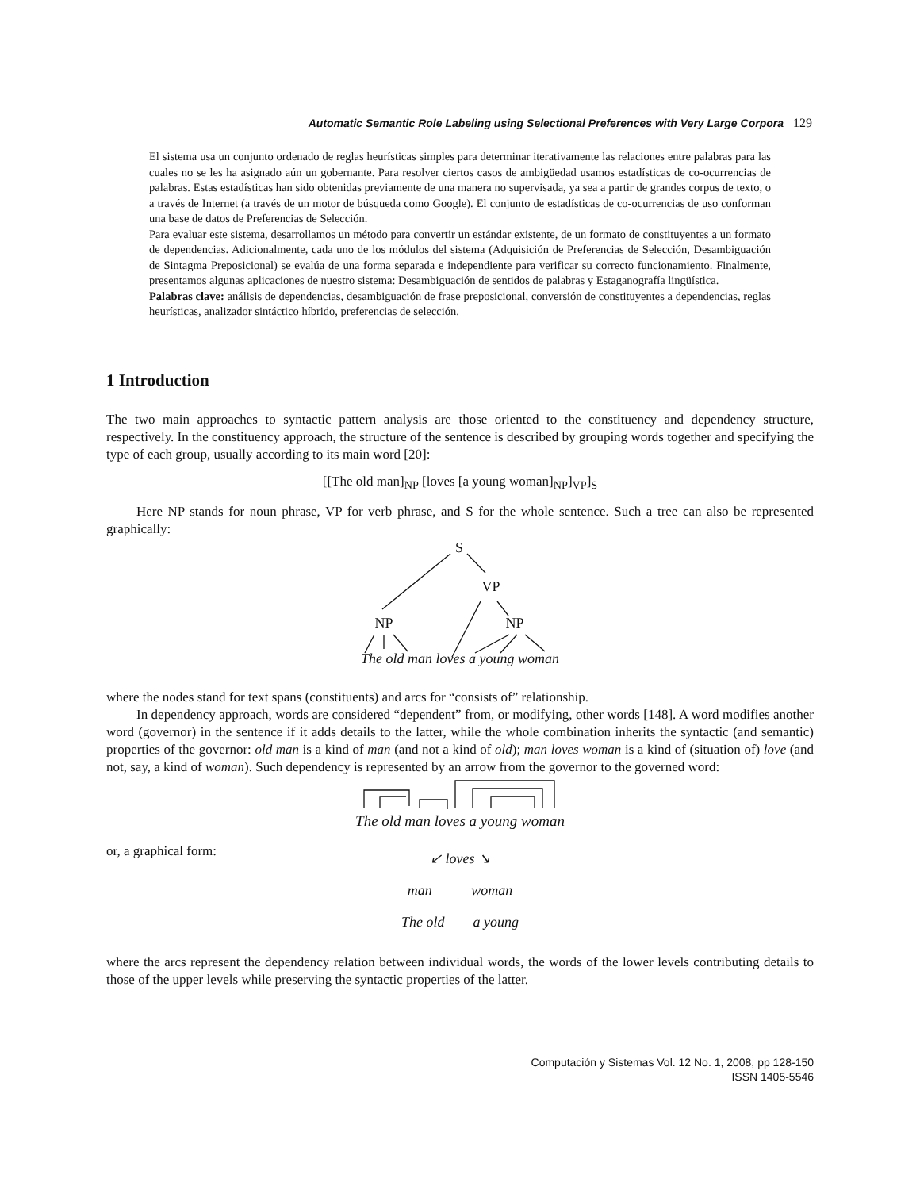Automatic Semantic Role Labeling using Selectional Preferences with Very Large Corpora 129
El sistema usa un conjunto ordenado de reglas heurísticas simples para determinar iterativamente las relaciones entre palabras para las cuales no se les ha asignado aún un gobernante. Para resolver ciertos casos de ambigüedad usamos estadísticas de co-ocurrencias de palabras. Estas estadísticas han sido obtenidas previamente de una manera no supervisada, ya sea a partir de grandes corpus de texto, o a través de Internet (a través de un motor de búsqueda como Google). El conjunto de estadísticas de co-ocurrencias de uso conforman una base de datos de Preferencias de Selección.
Para evaluar este sistema, desarrollamos un método para convertir un estándar existente, de un formato de constituyentes a un formato de dependencias. Adicionalmente, cada uno de los módulos del sistema (Adquisición de Preferencias de Selección, Desambiguación de Sintagma Preposicional) se evalúa de una forma separada e independiente para verificar su correcto funcionamiento. Finalmente, presentamos algunas aplicaciones de nuestro sistema: Desambiguación de sentidos de palabras y Estaganografía lingüística.
Palabras clave: análisis de dependencias, desambiguación de frase preposicional, conversión de constituyentes a dependencias, reglas heurísticas, analizador sintáctico híbrido, preferencias de selección.
1 Introduction
The two main approaches to syntactic pattern analysis are those oriented to the constituency and dependency structure, respectively. In the constituency approach, the structure of the sentence is described by grouping words together and specifying the type of each group, usually according to its main word [20]:
[[The old man]<sub>NP</sub> [loves [a young woman]<sub>NP</sub>]<sub>VP</sub>]<sub>S</sub>
Here NP stands for noun phrase, VP for verb phrase, and S for the whole sentence. Such a tree can also be represented graphically:
S
VP
NP
NP
The old man loves a young woman
where the nodes stand for text spans (constituents) and arcs for “consists of” relationship.
In dependency approach, words are considered “dependent” from, or modifying, other words [148]. A word modifies another word (governor) in the sentence if it adds details to the latter, while the whole combination inherits the syntactic (and semantic) properties of the governor: old man is a kind of man (and not a kind of old); man loves woman is a kind of (situation of) love (and not, say, a kind of woman). Such dependency is represented by an arrow from the governor to the governed word:
The old man loves a young woman
or, a graphical form:
↙ loves ↘
man woman
The old a young
where the arcs represent the dependency relation between individual words, the words of the lower levels contributing details to those of the upper levels while preserving the syntactic properties of the latter.
Computación y Sistemas Vol. 12 No. 1, 2008, pp 128-150
ISSN 1405-5546